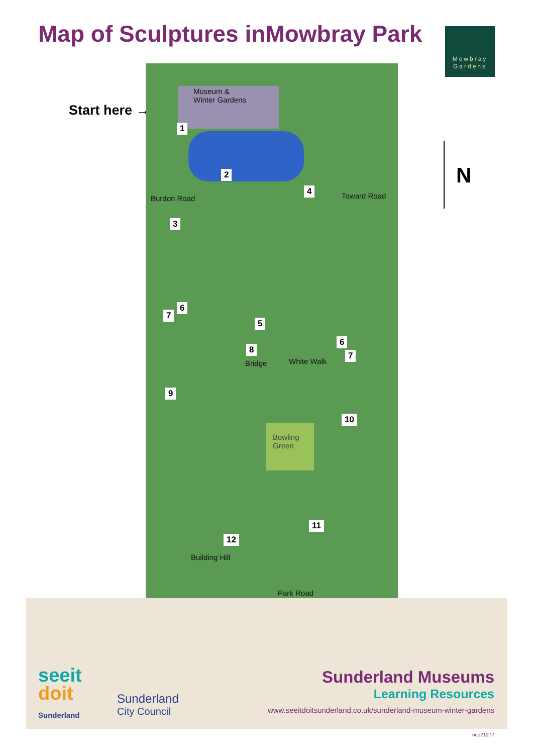Map of Sculptures inMowbray Park
Mowbray
Gardens
Start here →
Museum &
Winter Gardens
1
2
3
4
5
6
7
6
7
8
9
10
11
12
Burdon Road Toward Road
Bridge White Walk
Bowling
Green
Building Hill
Park Road
N
seeit
doit
Sunderland
Sunderland
City Council
Sunderland Museums
Learning Resources
www.seeitdoitsunderland.co.uk/sunderland-museum-winter-gardens
oce21277